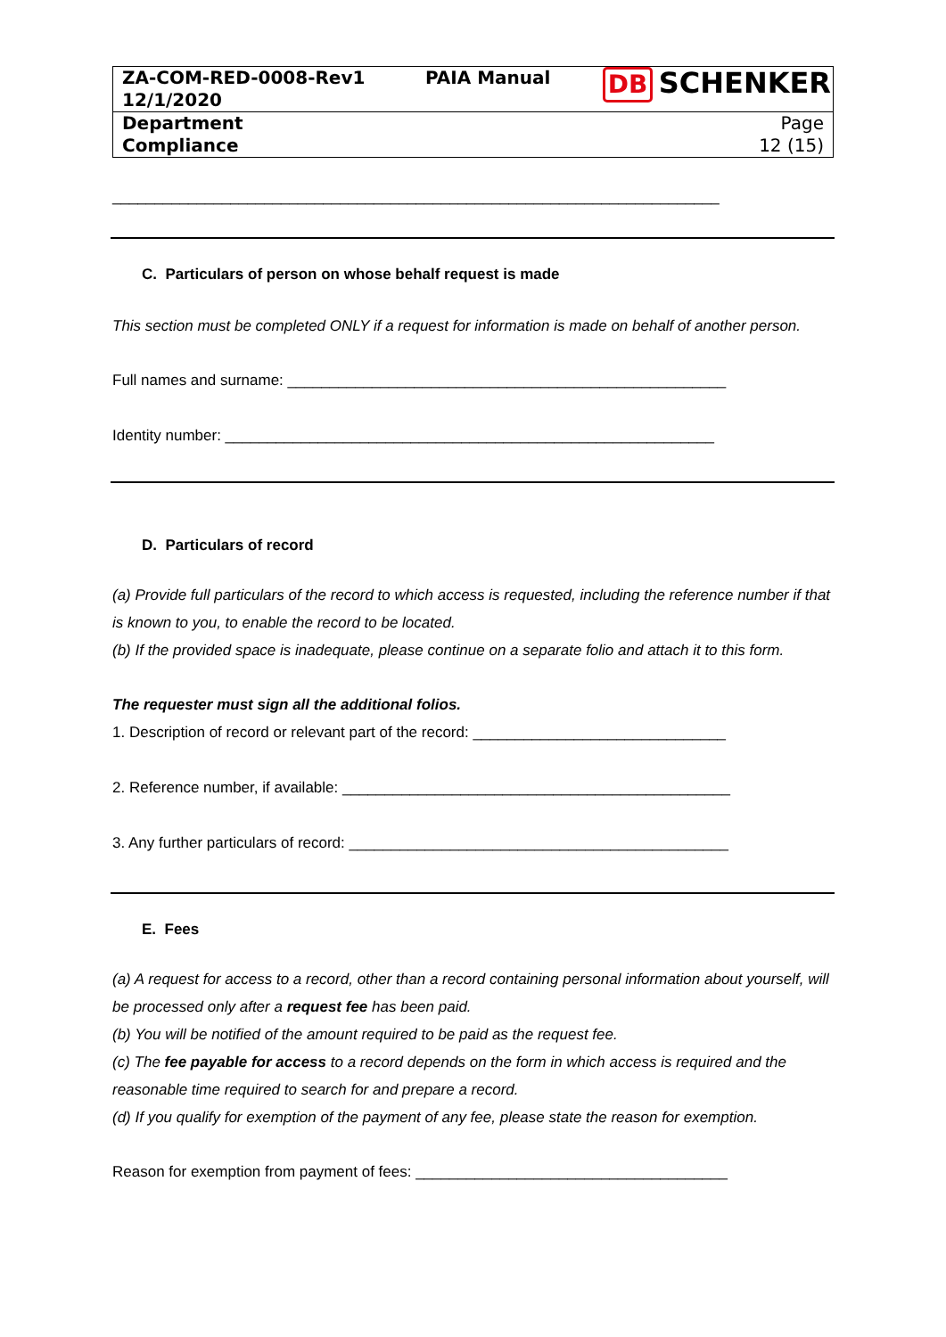| ZA-COM-RED-0008-Rev1 12/1/2020 | PAIA Manual | DB SCHENKER |
| Department Compliance | | Page 12 (15) |
________________________________________________________________________
C. Particulars of person on whose behalf request is made
This section must be completed ONLY if a request for information is made on behalf of another person.
Full names and surname: ____________________________________________________
Identity number: __________________________________________________________
D. Particulars of record
(a) Provide full particulars of the record to which access is requested, including the reference number if that is known to you, to enable the record to be located.
(b) If the provided space is inadequate, please continue on a separate folio and attach it to this form.
The requester must sign all the additional folios.
1. Description of record or relevant part of the record: ______________________________
2. Reference number, if available: ______________________________________________
3. Any further particulars of record: _____________________________________________
E. Fees
(a) A request for access to a record, other than a record containing personal information about yourself, will be processed only after a request fee has been paid.
(b) You will be notified of the amount required to be paid as the request fee.
(c) The fee payable for access to a record depends on the form in which access is required and the reasonable time required to search for and prepare a record.
(d) If you qualify for exemption of the payment of any fee, please state the reason for exemption.
Reason for exemption from payment of fees: _____________________________________